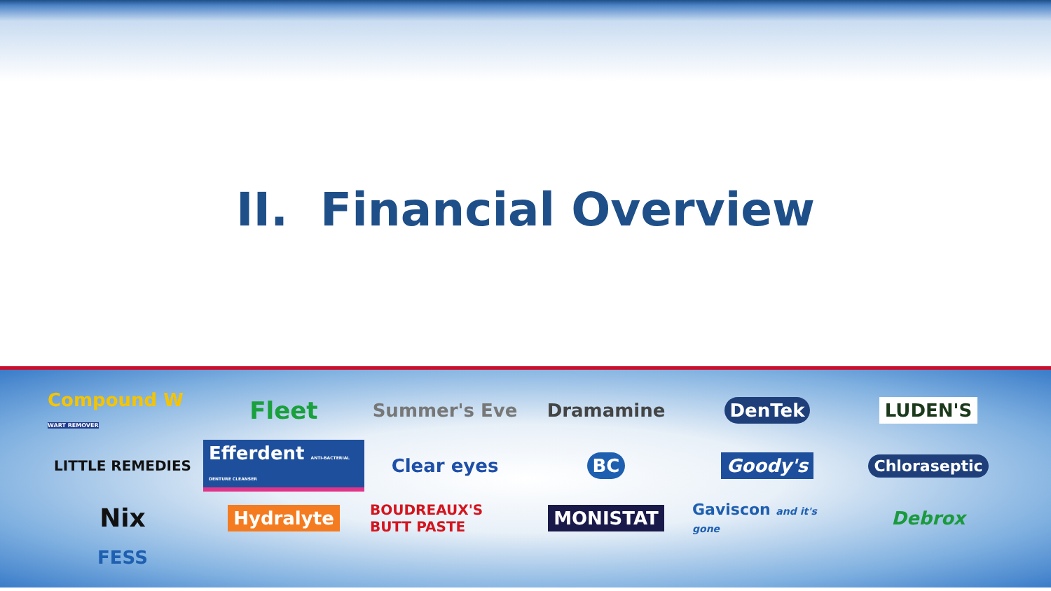II. Financial Overview
Compound W WART REMOVER
Fleet
Summer's Eve
Dramamine
DenTek
LUDEN'S
LITTLE REMEDIES
Efferdent ANTI-BACTERIAL DENTURE CLEANSER
Clear eyes
BC
Goody's
Chloraseptic
Nix
Hydralyte
BOUDREAUX'S BUTT PASTE
MONISTAT
Gaviscon and it's gone
Debrox
FESS